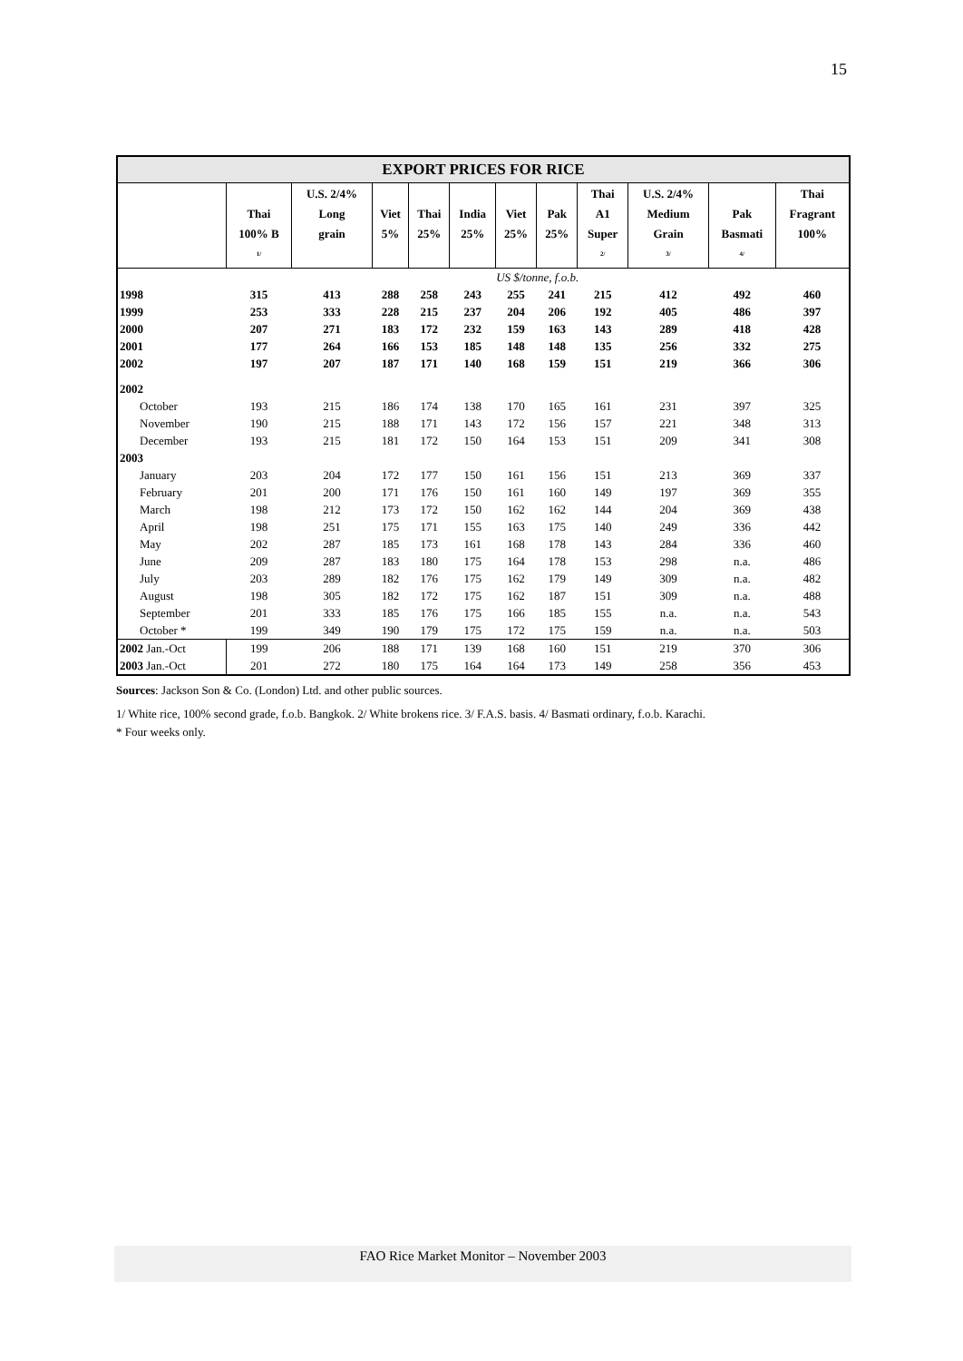15
| EXPORT PRICES FOR RICE | | | | | | | | | | | |
| --- | --- | --- | --- | --- | --- | --- | --- | --- | --- | --- | --- |
| | Thai 100% B <sup>1/</sup> | U.S. 2/4% Long grain | Viet 5% | Thai 25% | India 25% | Viet 25% | Pak 25% | Thai A1 Super <sup>2/</sup> | U.S. 2/4% Medium Grain <sup>3/</sup> | Pak Basmati <sup>4/</sup> | Thai Fragrant 100% |
| | US $/tonne, f.o.b. | | | | | | | | | | |
| 1998 | 315 | 413 | 288 | 258 | 243 | 255 | 241 | 215 | 412 | 492 | 460 |
| 1999 | 253 | 333 | 228 | 215 | 237 | 204 | 206 | 192 | 405 | 486 | 397 |
| 2000 | 207 | 271 | 183 | 172 | 232 | 159 | 163 | 143 | 289 | 418 | 428 |
| 2001 | 177 | 264 | 166 | 153 | 185 | 148 | 148 | 135 | 256 | 332 | 275 |
| 2002 | 197 | 207 | 187 | 171 | 140 | 168 | 159 | 151 | 219 | 366 | 306 |
| 2002 | | | | | | | | | | | |
| October | 193 | 215 | 186 | 174 | 138 | 170 | 165 | 161 | 231 | 397 | 325 |
| November | 190 | 215 | 188 | 171 | 143 | 172 | 156 | 157 | 221 | 348 | 313 |
| December | 193 | 215 | 181 | 172 | 150 | 164 | 153 | 151 | 209 | 341 | 308 |
| 2003 | | | | | | | | | | | |
| January | 203 | 204 | 172 | 177 | 150 | 161 | 156 | 151 | 213 | 369 | 337 |
| February | 201 | 200 | 171 | 176 | 150 | 161 | 160 | 149 | 197 | 369 | 355 |
| March | 198 | 212 | 173 | 172 | 150 | 162 | 162 | 144 | 204 | 369 | 438 |
| April | 198 | 251 | 175 | 171 | 155 | 163 | 175 | 140 | 249 | 336 | 442 |
| May | 202 | 287 | 185 | 173 | 161 | 168 | 178 | 143 | 284 | 336 | 460 |
| June | 209 | 287 | 183 | 180 | 175 | 164 | 178 | 153 | 298 | n.a. | 486 |
| July | 203 | 289 | 182 | 176 | 175 | 162 | 179 | 149 | 309 | n.a. | 482 |
| August | 198 | 305 | 182 | 172 | 175 | 162 | 187 | 151 | 309 | n.a. | 488 |
| September | 201 | 333 | 185 | 176 | 175 | 166 | 185 | 155 | n.a. | n.a. | 543 |
| October * | 199 | 349 | 190 | 179 | 175 | 172 | 175 | 159 | n.a. | n.a. | 503 |
| 2002 Jan.-Oct | 199 | 206 | 188 | 171 | 139 | 168 | 160 | 151 | 219 | 370 | 306 |
| 2003 Jan.-Oct | 201 | 272 | 180 | 175 | 164 | 164 | 173 | 149 | 258 | 356 | 453 |
Sources: Jackson Son & Co. (London) Ltd. and other public sources.
1/ White rice, 100% second grade, f.o.b. Bangkok. 2/ White brokens rice. 3/ F.A.S. basis. 4/ Basmati ordinary, f.o.b. Karachi.
* Four weeks only.
FAO Rice Market Monitor – November 2003